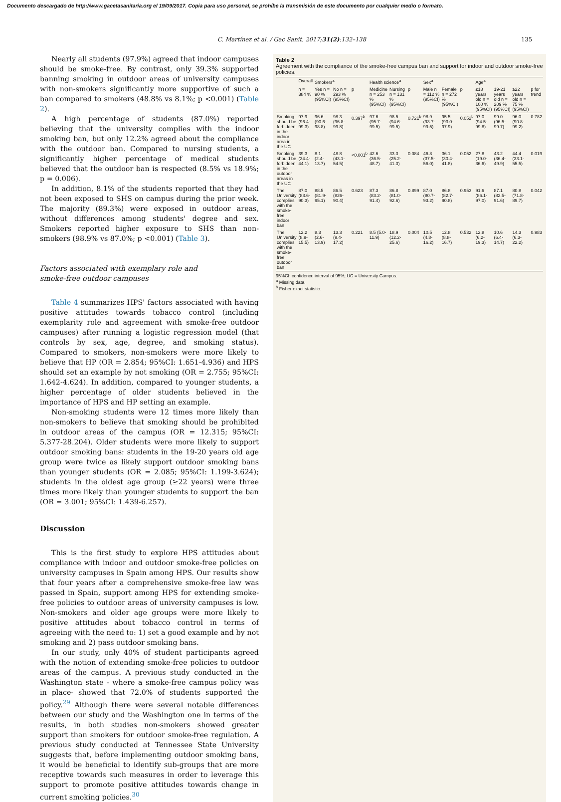Documento descargado de http://www.gacetasanitaria.org el 19/09/2017. Copia para uso personal, se prohíbe la transmisión de este documento por cualquier medio o formato.
C. Martínez et al. / Gac Sanit. 2017;31(2):132–138 135
Nearly all students (97.9%) agreed that indoor campuses should be smoke-free. By contrast, only 39.3% supported banning smoking in outdoor areas of university campuses with non-smokers significantly more supportive of such a ban compared to smokers (48.8% vs 8.1%; p <0.001) (Table 2).
A high percentage of students (87.0%) reported believing that the university complies with the indoor smoking ban, but only 12.2% agreed about the compliance with the outdoor ban. Compared to nursing students, a significantly higher percentage of medical students believed that the outdoor ban is respected (8.5% vs 18.9%; p = 0.006).
In addition, 8.1% of the students reported that they had not been exposed to SHS on campus during the prior week. The majority (89.3%) were exposed in outdoor areas, without differences among students' degree and sex. Smokers reported higher exposure to SHS than non-smokers (98.9% vs 87.0%; p <0.001) (Table 3).
Factors associated with exemplary role and
smoke-free outdoor campuses
Table 4 summarizes HPS' factors associated with having positive attitudes towards tobacco control (including exemplarity role and agreement with smoke-free outdoor campuses) after running a logistic regression model (that controls by sex, age, degree, and smoking status). Compared to smokers, non-smokers were more likely to believe that HP (OR = 2.854; 95%CI: 1.651-4.936) and HPS should set an example by not smoking (OR = 2.755; 95%CI: 1.642-4.624). In addition, compared to younger students, a higher percentage of older students believed in the importance of HPS and HP setting an example.
Non-smoking students were 12 times more likely than non-smokers to believe that smoking should be prohibited in outdoor areas of the campus (OR = 12.315; 95%CI: 5.377-28.204). Older students were more likely to support outdoor smoking bans: students in the 19-20 years old age group were twice as likely support outdoor smoking bans than younger students (OR = 2.085; 95%CI: 1.199-3.624); students in the oldest age group (≥22 years) were three times more likely than younger students to support the ban (OR = 3.001; 95%CI: 1.439-6.257).
Discussion
This is the first study to explore HPS attitudes about compliance with indoor and outdoor smoke-free policies on university campuses in Spain among HPS. Our results show that four years after a comprehensive smoke-free law was passed in Spain, support among HPS for extending smoke-free policies to outdoor areas of university campuses is low. Non-smokers and older age groups were more likely to positive attitudes about tobacco control in terms of agreeing with the need to: 1) set a good example and by not smoking and 2) pass outdoor smoking bans.
In our study, only 40% of student participants agreed with the notion of extending smoke-free policies to outdoor areas of the campus. A previous study conducted in the Washington state - where a smoke-free campus policy was in place- showed that 72.0% of students supported the policy.<sup>29</sup> Although there were several notable differences between our study and the Washington one in terms of the results, in both studies non-smokers showed greater support than smokers for outdoor smoke-free regulation. A previous study conducted at Tennessee State University suggests that, before implementing outdoor smoking bans, it would be beneficial to identify sub-groups that are more receptive towards such measures in order to leverage this support to promote positive attitudes towards change in current smoking policies.<sup>30</sup>
Table 2
Agreement with the compliance of the smoke-free campus ban and support for indoor and outdoor smoke-free policies.
| | Overall | Smokers<sup>a</sup> | | | Health science<sup>a</sup> | | | Sex<sup>a</sup> | | | Age<sup>a</sup> | | | |
| --- | --- | --- | --- | --- | --- | --- | --- | --- | --- | --- | --- | --- | --- | --- |
| | n = 384 % | Yes n = 90 % (95%CI) | No n = 293 % (95%CI) | p | Medicine n = 253 % (95%CI) | Nursing n = 131 % (95%CI) | p | Male n = 112 % (95%CI) | Female n = 272 % (95%CI) | p | ≤18 years old n = 100 % (95%CI) | 19-21 years old n = 209 % (95%CI) | ≥22 years old n = 75 % (95%CI) | p for trend |
| Smoking should be forbidden in the indoor area in the UC | 97.9 (96.4-99.3) | 96.6 (90.6-98.8) | 98.3 (96.8-99.8) | 0.397<sup>b</sup> | 97.6 (95.7-99.5) | 98.5 (94.6-99.5) | 0.721<sup>b</sup> | 98.9 (93.7-99.5) | 95.5 (93.0-97.9) | 0.052<sup>b</sup> | 97.0 (94.5-99.8) | 99.0 (96.5-99.7) | 96.0 (90.8-99.2) | 0.782 |
| Smoking should be forbidden in the outdoor areas in the UC | 39.3 (34.4-44.1) | 8.1 (2.4-13.7) | 48.8 (43.1-54.5) | <0.001<sup>b</sup> | 42.6 (36.5-48.7) | 33.3 (25.2-41.3) | 0.084 | 46.8 (37.5-56.0) | 36.1 (30.4-41.8) | 0.052 | 27.8 (19.0-36.6) | 43.2 (36.4-49.9) | 44.4 (33.1-55.5) | 0.019 |
| The University complies with the smoke-free indoor ban | 87.0 (83.6-90.3) | 88.5 (81.9-95.1) | 86.5 (826-90.4) | 0.623 | 87.3 (83.2-91.4) | 86.8 (81.0-92.6) | 0.899 | 87.0 (80.7-93.2) | 86.8 (82.7-90.8) | 0.953 | 91.6 (86.1-97.0) | 87.1 (82.5-91.6) | 80.8 (71.8-89.7) | 0.042 |
| The University complies with the smoke-free outdoor ban | 12.2 (8.9-15.5) | 8.3 (2.6-13.9) | 13.3 (9.4-17.2) | 0.221 | 8.5 (5.0-11.9) | 18.9 (12.2-25.6) | 0.004 | 10.5 (4.8-16.2) | 12.8 (8.8-16.7) | 0.532 | 12.8 (6.2-19.3) | 10.6 (6.4-14.7) | 14.3 (6.3-22.2) | 0.983 |
95%CI: confidence interval of 95%; UC = University Campus.
<sup>a</sup> Missing data.
<sup>b</sup> Fisher exact statistic.